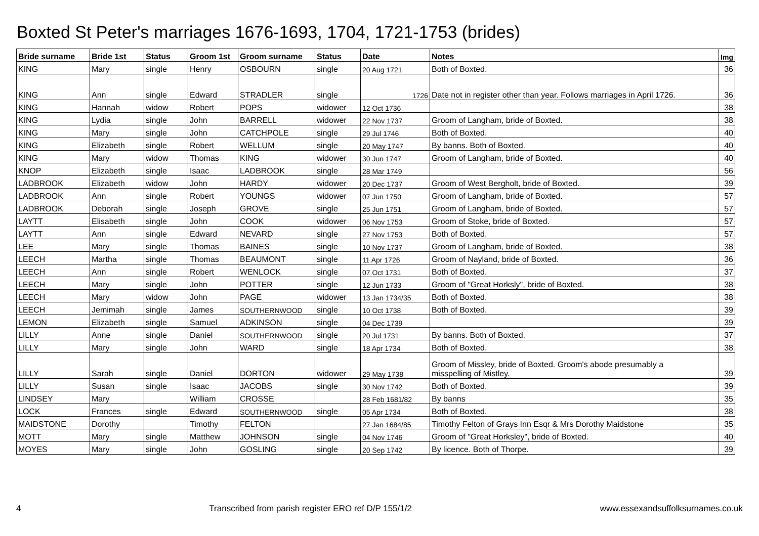Boxted St Peter's marriages 1676-1693, 1704, 1721-1753 (brides)
| Bride surname | Bride 1st | Status | Groom 1st | Groom surname | Status | Date | Notes | Img |
| --- | --- | --- | --- | --- | --- | --- | --- | --- |
| KING | Mary | single | Henry | OSBOURN | single | 20 Aug 1721 | Both of Boxted. | 36 |
| KING | Ann | single | Edward | STRADLER | single | 1726 | Date not in register other than year. Follows marriages in April 1726. | 36 |
| KING | Hannah | widow | Robert | POPS | widower | 12 Oct 1736 | | 38 |
| KING | Lydia | single | John | BARRELL | widower | 22 Nov 1737 | Groom of Langham, bride of Boxted. | 38 |
| KING | Mary | single | John | CATCHPOLE | single | 29 Jul 1746 | Both of Boxted. | 40 |
| KING | Elizabeth | single | Robert | WELLUM | single | 20 May 1747 | By banns. Both of Boxted. | 40 |
| KING | Mary | widow | Thomas | KING | widower | 30 Jun 1747 | Groom of Langham, bride of Boxted. | 40 |
| KNOP | Elizabeth | single | Isaac | LADBROOK | single | 28 Mar 1749 | | 56 |
| LADBROOK | Elizabeth | widow | John | HARDY | widower | 20 Dec 1737 | Groom of West Bergholt, bride of Boxted. | 39 |
| LADBROOK | Ann | single | Robert | YOUNGS | widower | 07 Jun 1750 | Groom of Langham, bride of Boxted. | 57 |
| LADBROOK | Deborah | single | Joseph | GROVE | single | 25 Jun 1751 | Groom of Langham, bride of Boxted. | 57 |
| LAYTT | Elisabeth | single | John | COOK | widower | 06 Nov 1753 | Groom of Stoke, bride of Boxted. | 57 |
| LAYTT | Ann | single | Edward | NEVARD | single | 27 Nov 1753 | Both of Boxted. | 57 |
| LEE | Mary | single | Thomas | BAINES | single | 10 Nov 1737 | Groom of Langham, bride of Boxted. | 38 |
| LEECH | Martha | single | Thomas | BEAUMONT | single | 11 Apr 1726 | Groom of Nayland, bride of Boxted. | 36 |
| LEECH | Ann | single | Robert | WENLOCK | single | 07 Oct 1731 | Both of Boxted. | 37 |
| LEECH | Mary | single | John | POTTER | single | 12 Jun 1733 | Groom of "Great Horksly", bride of Boxted. | 38 |
| LEECH | Mary | widow | John | PAGE | widower | 13 Jan 1734/35 | Both of Boxted. | 38 |
| LEECH | Jemimah | single | James | SOUTHERNWOOD | single | 10 Oct 1738 | Both of Boxted. | 39 |
| LEMON | Elizabeth | single | Samuel | ADKINSON | single | 04 Dec 1739 | | 39 |
| LILLY | Anne | single | Daniel | SOUTHERNWOOD | single | 20 Jul 1731 | By banns. Both of Boxted. | 37 |
| LILLY | Mary | single | John | WARD | single | 18 Apr 1734 | Both of Boxted. | 38 |
| LILLY | Sarah | single | Daniel | DORTON | widower | 29 May 1738 | Groom of Missley, bride of Boxted. Groom's abode presumably a misspelling of Mistley. | 39 |
| LILLY | Susan | single | Isaac | JACOBS | single | 30 Nov 1742 | Both of Boxted. | 39 |
| LINDSEY | Mary | | William | CROSSE | | 28 Feb 1681/82 | By banns | 35 |
| LOCK | Frances | single | Edward | SOUTHERNWOOD | single | 05 Apr 1734 | Both of Boxted. | 38 |
| MAIDSTONE | Dorothy | | Timothy | FELTON | | 27 Jan 1684/85 | Timothy Felton of Grays Inn Esqr & Mrs Dorothy Maidstone | 35 |
| MOTT | Mary | single | Matthew | JOHNSON | single | 04 Nov 1746 | Groom of "Great Horksley", bride of Boxted. | 40 |
| MOYES | Mary | single | John | GOSLING | single | 20 Sep 1742 | By licence. Both of Thorpe. | 39 |
4 Transcribed from parish register ERO ref D/P 155/1/2 www.essexandsuffolksurnames.co.uk